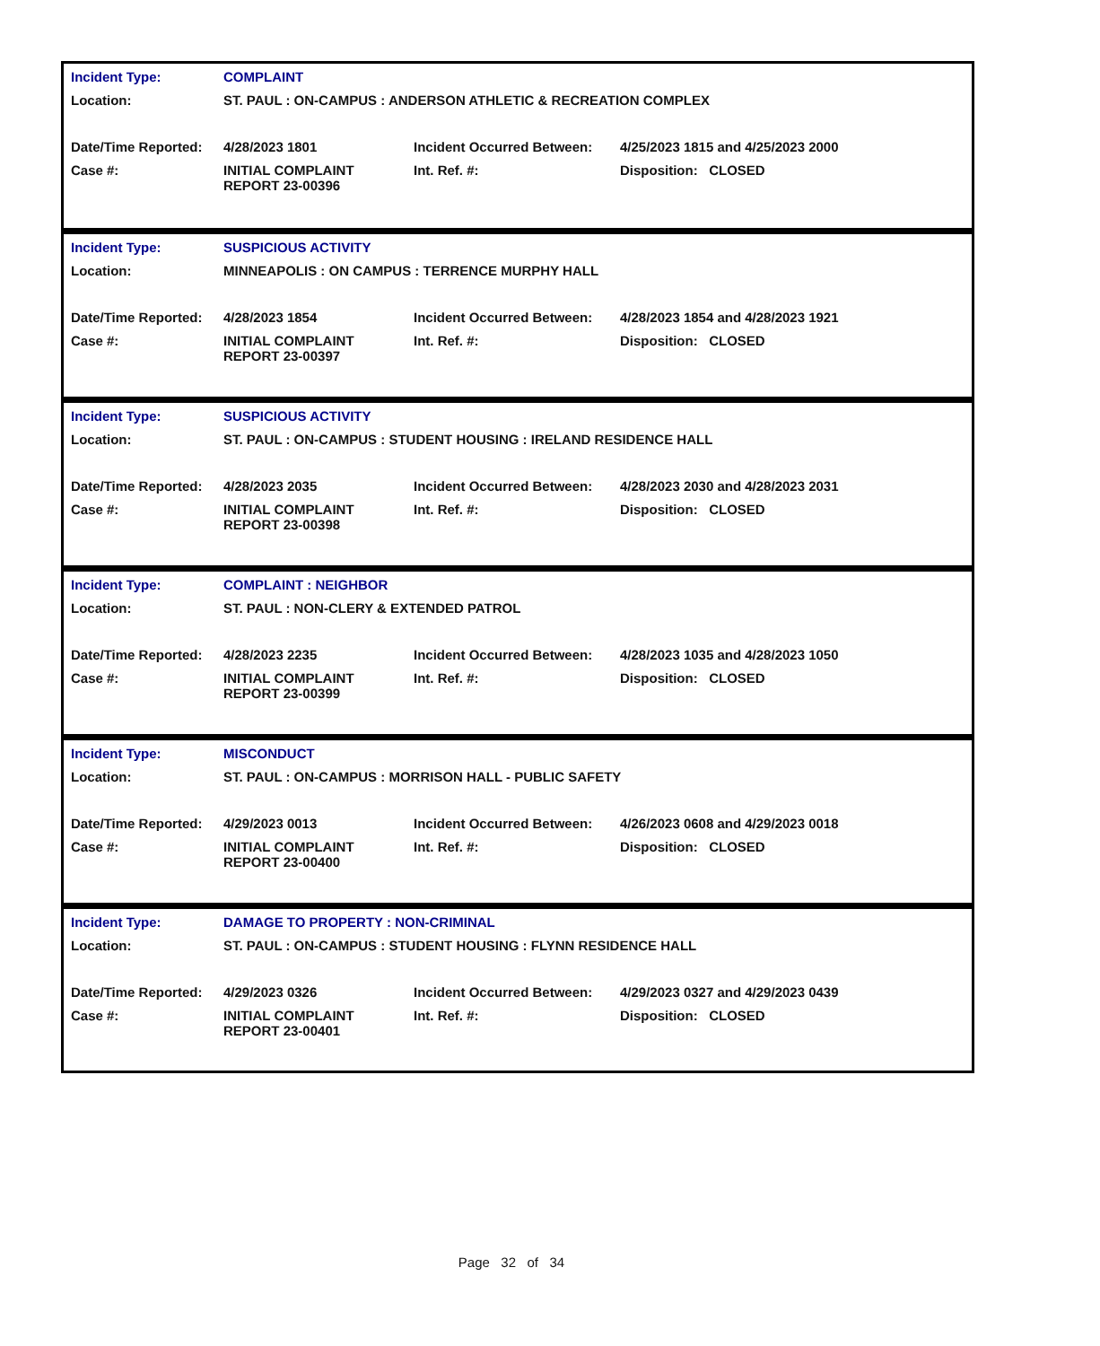| Incident Type: | COMPLAINT | | |
| Location: | ST. PAUL : ON-CAMPUS : ANDERSON ATHLETIC & RECREATION COMPLEX | | |
| Date/Time Reported: | 4/28/2023 1801 | Incident Occurred Between: | 4/25/2023 1815 and 4/25/2023 2000 |
| Case #: | INITIAL COMPLAINT REPORT 23-00396 | Int. Ref. #: | Disposition: CLOSED |
| Incident Type: | SUSPICIOUS ACTIVITY | | |
| Location: | MINNEAPOLIS : ON CAMPUS : TERRENCE MURPHY HALL | | |
| Date/Time Reported: | 4/28/2023 1854 | Incident Occurred Between: | 4/28/2023 1854 and 4/28/2023 1921 |
| Case #: | INITIAL COMPLAINT REPORT 23-00397 | Int. Ref. #: | Disposition: CLOSED |
| Incident Type: | SUSPICIOUS ACTIVITY | | |
| Location: | ST. PAUL : ON-CAMPUS : STUDENT HOUSING : IRELAND RESIDENCE HALL | | |
| Date/Time Reported: | 4/28/2023 2035 | Incident Occurred Between: | 4/28/2023 2030 and 4/28/2023 2031 |
| Case #: | INITIAL COMPLAINT REPORT 23-00398 | Int. Ref. #: | Disposition: CLOSED |
| Incident Type: | COMPLAINT : NEIGHBOR | | |
| Location: | ST. PAUL : NON-CLERY & EXTENDED PATROL | | |
| Date/Time Reported: | 4/28/2023 2235 | Incident Occurred Between: | 4/28/2023 1035 and 4/28/2023 1050 |
| Case #: | INITIAL COMPLAINT REPORT 23-00399 | Int. Ref. #: | Disposition: CLOSED |
| Incident Type: | MISCONDUCT | | |
| Location: | ST. PAUL : ON-CAMPUS : MORRISON HALL - PUBLIC SAFETY | | |
| Date/Time Reported: | 4/29/2023 0013 | Incident Occurred Between: | 4/26/2023 0608 and 4/29/2023 0018 |
| Case #: | INITIAL COMPLAINT REPORT 23-00400 | Int. Ref. #: | Disposition: CLOSED |
| Incident Type: | DAMAGE TO PROPERTY : NON-CRIMINAL | | |
| Location: | ST. PAUL : ON-CAMPUS : STUDENT HOUSING : FLYNN RESIDENCE HALL | | |
| Date/Time Reported: | 4/29/2023 0326 | Incident Occurred Between: | 4/29/2023 0327 and 4/29/2023 0439 |
| Case #: | INITIAL COMPLAINT REPORT 23-00401 | Int. Ref. #: | Disposition: CLOSED |
Page 32 of 34